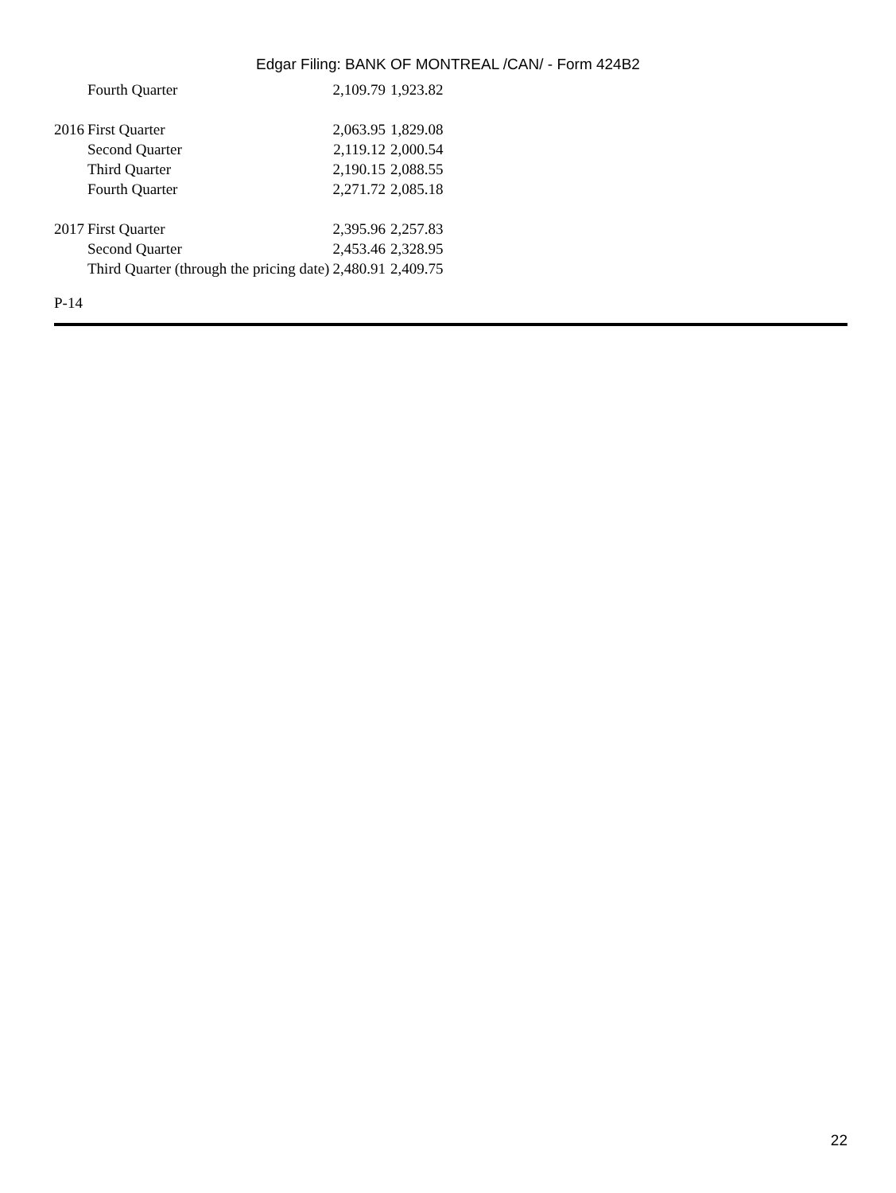Edgar Filing: BANK OF MONTREAL /CAN/ - Form 424B2
| | Fourth Quarter | 2,109.79 | 1,923.82 |
| 2016 | First Quarter | 2,063.95 | 1,829.08 |
| | Second Quarter | 2,119.12 | 2,000.54 |
| | Third Quarter | 2,190.15 | 2,088.55 |
| | Fourth Quarter | 2,271.72 | 2,085.18 |
| 2017 | First Quarter | 2,395.96 | 2,257.83 |
| | Second Quarter | 2,453.46 | 2,328.95 |
| | Third Quarter (through the pricing date) | 2,480.91 | 2,409.75 |
P-14
22